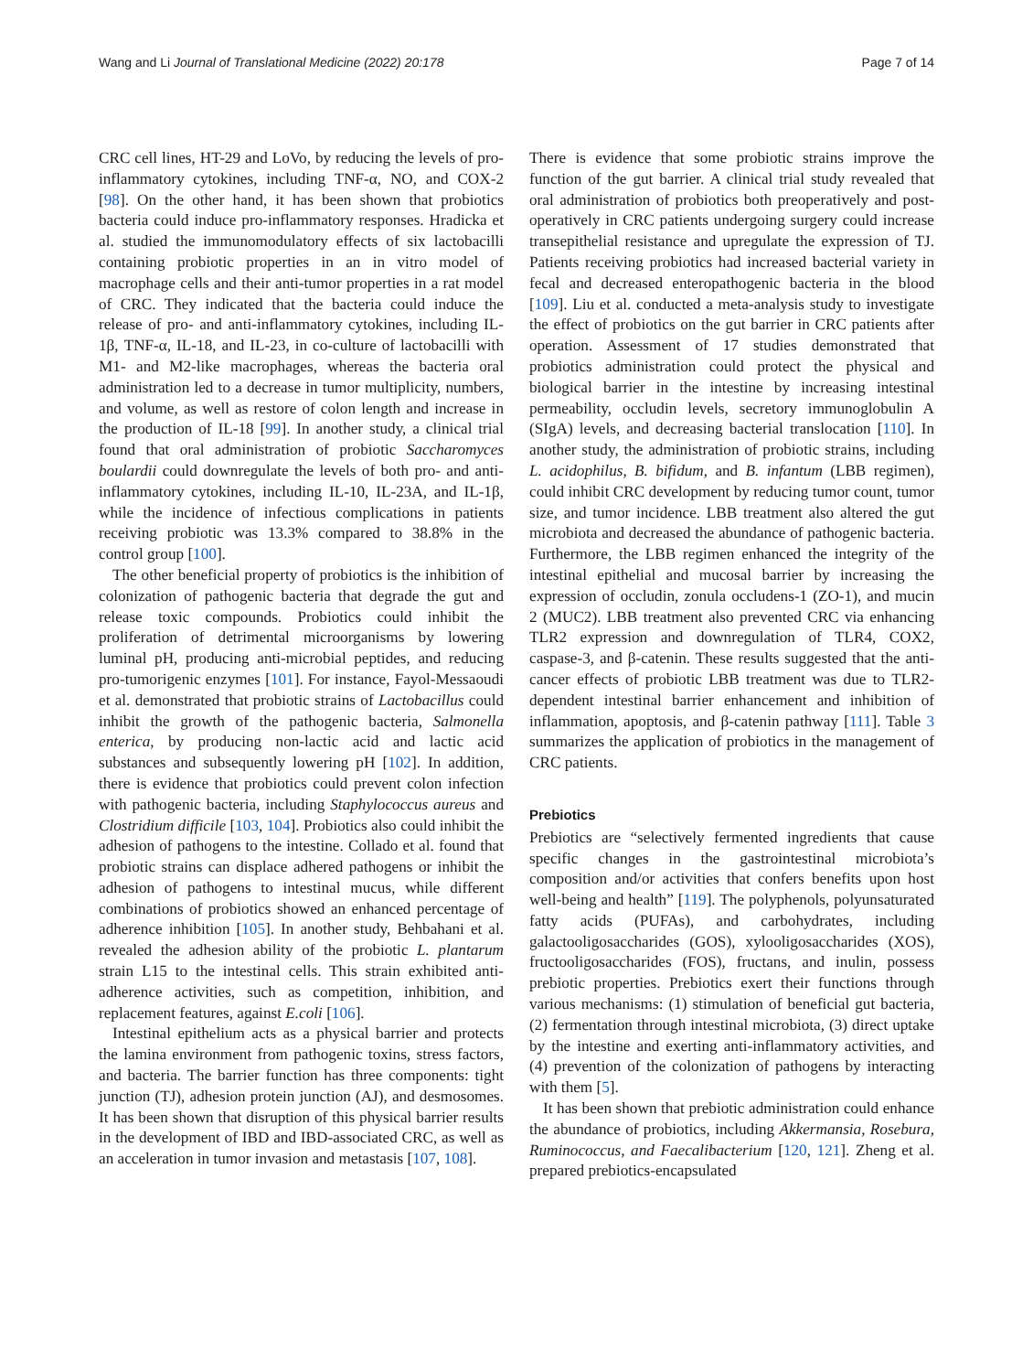Wang and Li Journal of Translational Medicine (2022) 20:178 Page 7 of 14
CRC cell lines, HT-29 and LoVo, by reducing the levels of pro-inflammatory cytokines, including TNF-α, NO, and COX-2 [98]. On the other hand, it has been shown that probiotics bacteria could induce pro-inflammatory responses. Hradicka et al. studied the immunomodulatory effects of six lactobacilli containing probiotic properties in an in vitro model of macrophage cells and their anti-tumor properties in a rat model of CRC. They indicated that the bacteria could induce the release of pro- and anti-inflammatory cytokines, including IL-1β, TNF-α, IL-18, and IL-23, in co-culture of lactobacilli with M1- and M2-like macrophages, whereas the bacteria oral administration led to a decrease in tumor multiplicity, numbers, and volume, as well as restore of colon length and increase in the production of IL-18 [99]. In another study, a clinical trial found that oral administration of probiotic Saccharomyces boulardii could downregulate the levels of both pro- and anti-inflammatory cytokines, including IL-10, IL-23A, and IL-1β, while the incidence of infectious complications in patients receiving probiotic was 13.3% compared to 38.8% in the control group [100].
The other beneficial property of probiotics is the inhibition of colonization of pathogenic bacteria that degrade the gut and release toxic compounds. Probiotics could inhibit the proliferation of detrimental microorganisms by lowering luminal pH, producing anti-microbial peptides, and reducing pro-tumorigenic enzymes [101]. For instance, Fayol-Messaoudi et al. demonstrated that probiotic strains of Lactobacillus could inhibit the growth of the pathogenic bacteria, Salmonella enterica, by producing non-lactic acid and lactic acid substances and subsequently lowering pH [102]. In addition, there is evidence that probiotics could prevent colon infection with pathogenic bacteria, including Staphylococcus aureus and Clostridium difficile [103, 104]. Probiotics also could inhibit the adhesion of pathogens to the intestine. Collado et al. found that probiotic strains can displace adhered pathogens or inhibit the adhesion of pathogens to intestinal mucus, while different combinations of probiotics showed an enhanced percentage of adherence inhibition [105]. In another study, Behbahani et al. revealed the adhesion ability of the probiotic L. plantarum strain L15 to the intestinal cells. This strain exhibited anti-adherence activities, such as competition, inhibition, and replacement features, against E.coli [106].
Intestinal epithelium acts as a physical barrier and protects the lamina environment from pathogenic toxins, stress factors, and bacteria. The barrier function has three components: tight junction (TJ), adhesion protein junction (AJ), and desmosomes. It has been shown that disruption of this physical barrier results in the development of IBD and IBD-associated CRC, as well as an acceleration in tumor invasion and metastasis [107, 108].
There is evidence that some probiotic strains improve the function of the gut barrier. A clinical trial study revealed that oral administration of probiotics both preoperatively and post-operatively in CRC patients undergoing surgery could increase transepithelial resistance and upregulate the expression of TJ. Patients receiving probiotics had increased bacterial variety in fecal and decreased enteropathogenic bacteria in the blood [109]. Liu et al. conducted a meta-analysis study to investigate the effect of probiotics on the gut barrier in CRC patients after operation. Assessment of 17 studies demonstrated that probiotics administration could protect the physical and biological barrier in the intestine by increasing intestinal permeability, occludin levels, secretory immunoglobulin A (SIgA) levels, and decreasing bacterial translocation [110]. In another study, the administration of probiotic strains, including L. acidophilus, B. bifidum, and B. infantum (LBB regimen), could inhibit CRC development by reducing tumor count, tumor size, and tumor incidence. LBB treatment also altered the gut microbiota and decreased the abundance of pathogenic bacteria. Furthermore, the LBB regimen enhanced the integrity of the intestinal epithelial and mucosal barrier by increasing the expression of occludin, zonula occludens-1 (ZO-1), and mucin 2 (MUC2). LBB treatment also prevented CRC via enhancing TLR2 expression and downregulation of TLR4, COX2, caspase-3, and β-catenin. These results suggested that the anti-cancer effects of probiotic LBB treatment was due to TLR2-dependent intestinal barrier enhancement and inhibition of inflammation, apoptosis, and β-catenin pathway [111]. Table 3 summarizes the application of probiotics in the management of CRC patients.
Prebiotics
Prebiotics are “selectively fermented ingredients that cause specific changes in the gastrointestinal microbiota’s composition and/or activities that confers benefits upon host well-being and health” [119]. The polyphenols, polyunsaturated fatty acids (PUFAs), and carbohydrates, including galactooligosaccharides (GOS), xylooligosaccharides (XOS), fructooligosaccharides (FOS), fructans, and inulin, possess prebiotic properties. Prebiotics exert their functions through various mechanisms: (1) stimulation of beneficial gut bacteria, (2) fermentation through intestinal microbiota, (3) direct uptake by the intestine and exerting anti-inflammatory activities, and (4) prevention of the colonization of pathogens by interacting with them [5].
It has been shown that prebiotic administration could enhance the abundance of probiotics, including Akkermansia, Rosebura, Ruminococcus, and Faecalibacterium [120, 121]. Zheng et al. prepared prebiotics-encapsulated